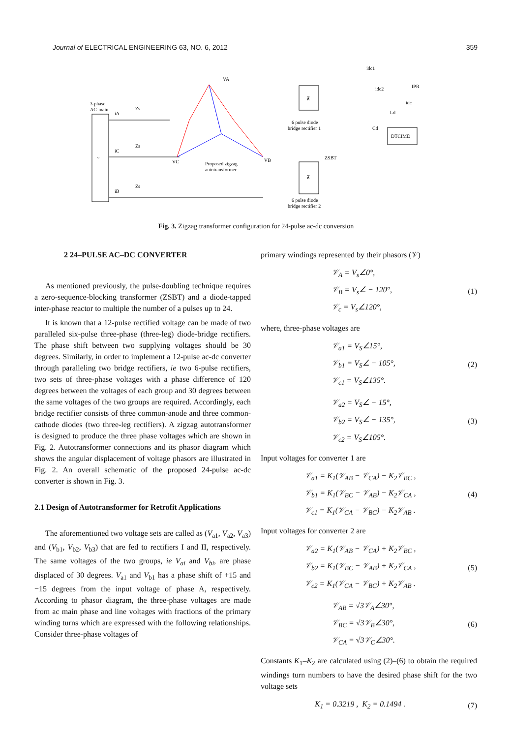Journal of ELECTRICAL ENGINEERING 63, NO. 6, 2012 359
~
3-phase
AC-main
iA
iC
iB
Zs
Zs
Zs
VA
VC
VB
Proposed zigzag
autotransformer
⊼
6 pulse diode
bridge rectifier 1
⊼
6 pulse diode
bridge rectifier 2
ZSBT
IPR
idc1
idc2
idc
Ld
Cd
DTCIMD
Fig. 3. Zigzag transformer configuration for 24-pulse ac-dc conversion
2 24–PULSE AC–DC CONVERTER
As mentioned previously, the pulse-doubling technique requires a zero-sequence-blocking transformer (ZSBT) and a diode-tapped inter-phase reactor to multiple the number of a pulses up to 24.
It is known that a 12-pulse rectified voltage can be made of two paralleled six-pulse three-phase (three-leg) diode-bridge rectifiers. The phase shift between two supplying voltages should be 30 degrees. Similarly, in order to implement a 12-pulse ac-dc converter through paralleling two bridge rectifiers, ie two 6-pulse rectifiers, two sets of three-phase voltages with a phase difference of 120 degrees between the voltages of each group and 30 degrees between the same voltages of the two groups are required. Accordingly, each bridge rectifier consists of three common-anode and three common-cathode diodes (two three-leg rectifiers). A zigzag autotransformer is designed to produce the three phase voltages which are shown in Fig. 2. Autotransformer connections and its phasor diagram which shows the angular displacement of voltage phasors are illustrated in Fig. 2. An overall schematic of the proposed 24-pulse ac-dc converter is shown in Fig. 3.
2.1 Design of Autotransformer for Retrofit Applications
The aforementioned two voltage sets are called as (V<sub>a1</sub>, V<sub>a2</sub>, V<sub>a3</sub>) and (V<sub>b1</sub>, V<sub>b2</sub>, V<sub>b3</sub>) that are fed to rectifiers I and II, respectively. The same voltages of the two groups, ie V<sub>ai</sub> and V<sub>bi</sub>, are phase displaced of 30 degrees. V<sub>a1</sub> and V<sub>b1</sub> has a phase shift of +15 and −15 degrees from the input voltage of phase A, respectively. According to phasor diagram, the three-phase voltages are made from ac main phase and line voltages with fractions of the primary winding turns which are expressed with the following relationships. Consider three-phase voltages of
primary windings represented by their phasors (𝒱)
𝒱<sub>A</sub> = V<sub>s</sub>∠0°,
𝒱<sub>B</sub> = V<sub>s</sub>∠ − 120°,
𝒱<sub>c</sub> = V<sub>s</sub>∠120°,
(1)
where, three-phase voltages are
𝒱<sub>a1</sub> = V<sub>S</sub>∠15°,
𝒱<sub>b1</sub> = V<sub>S</sub>∠ − 105°,
𝒱<sub>c1</sub> = V<sub>S</sub>∠135°.
(2)
𝒱<sub>a2</sub> = V<sub>S</sub>∠ − 15°,
𝒱<sub>b2</sub> = V<sub>S</sub>∠ − 135°,
𝒱<sub>c2</sub> = V<sub>S</sub>∠105°.
(3)
Input voltages for converter 1 are
𝒱<sub>a1</sub> = K<sub>1</sub>(𝒱<sub>AB</sub> − 𝒱<sub>CA</sub>) − K<sub>2</sub>𝒱<sub>BC</sub> ,
𝒱<sub>b1</sub> = K<sub>1</sub>(𝒱<sub>BC</sub> − 𝒱<sub>AB</sub>) − K<sub>2</sub>𝒱<sub>CA</sub> ,
𝒱<sub>c1</sub> = K<sub>1</sub>(𝒱<sub>CA</sub> − 𝒱<sub>BC</sub>) − K<sub>2</sub>𝒱<sub>AB</sub> .
(4)
Input voltages for converter 2 are
𝒱<sub>a2</sub> = K<sub>1</sub>(𝒱<sub>AB</sub> − 𝒱<sub>CA</sub>) + K<sub>2</sub>𝒱<sub>BC</sub> ,
𝒱<sub>b2</sub> = K<sub>1</sub>(𝒱<sub>BC</sub> − 𝒱<sub>AB</sub>) + K<sub>2</sub>𝒱<sub>CA</sub> ,
𝒱<sub>c2</sub> = K<sub>1</sub>(𝒱<sub>CA</sub> − 𝒱<sub>BC</sub>) + K<sub>2</sub>𝒱<sub>AB</sub> .
(5)
𝒱<sub>AB</sub> = √3𝒱<sub>A</sub>∠30°,
𝒱<sub>BC</sub> = √3𝒱<sub>B</sub>∠30°,
𝒱<sub>CA</sub> = √3𝒱<sub>C</sub>∠30°.
(6)
Constants K<sub>1</sub>–K<sub>2</sub> are calculated using (2)–(6) to obtain the required windings turn numbers to have the desired phase shift for the two voltage sets
K<sub>1</sub> = 0.3219 , K<sub>2</sub> = 0.1494 .
(7)